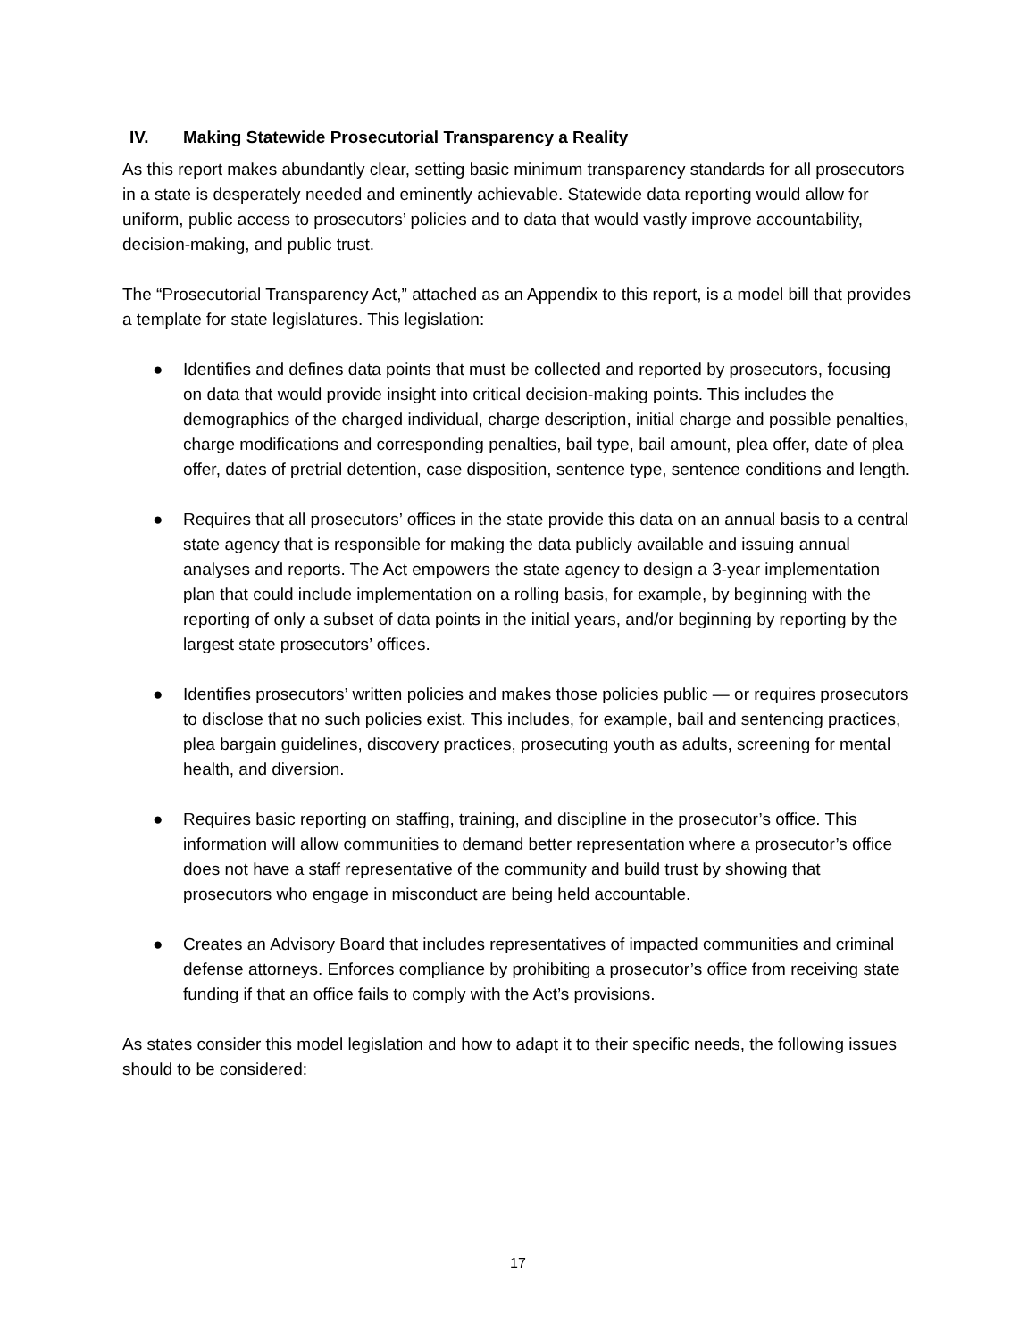IV. Making Statewide Prosecutorial Transparency a Reality
As this report makes abundantly clear, setting basic minimum transparency standards for all prosecutors in a state is desperately needed and eminently achievable. Statewide data reporting would allow for uniform, public access to prosecutors’ policies and to data that would vastly improve accountability, decision-making, and public trust.
The “Prosecutorial Transparency Act,” attached as an Appendix to this report, is a model bill that provides a template for state legislatures. This legislation:
● Identifies and defines data points that must be collected and reported by prosecutors, focusing on data that would provide insight into critical decision-making points. This includes the demographics of the charged individual, charge description, initial charge and possible penalties, charge modifications and corresponding penalties, bail type, bail amount, plea offer, date of plea offer, dates of pretrial detention, case disposition, sentence type, sentence conditions and length.
● Requires that all prosecutors’ offices in the state provide this data on an annual basis to a central state agency that is responsible for making the data publicly available and issuing annual analyses and reports. The Act empowers the state agency to design a 3-year implementation plan that could include implementation on a rolling basis, for example, by beginning with the reporting of only a subset of data points in the initial years, and/or beginning by reporting by the largest state prosecutors’ offices.
● Identifies prosecutors’ written policies and makes those policies public — or requires prosecutors to disclose that no such policies exist. This includes, for example, bail and sentencing practices, plea bargain guidelines, discovery practices, prosecuting youth as adults, screening for mental health, and diversion.
● Requires basic reporting on staffing, training, and discipline in the prosecutor’s office. This information will allow communities to demand better representation where a prosecutor’s office does not have a staff representative of the community and build trust by showing that prosecutors who engage in misconduct are being held accountable.
● Creates an Advisory Board that includes representatives of impacted communities and criminal defense attorneys. Enforces compliance by prohibiting a prosecutor’s office from receiving state funding if that an office fails to comply with the Act’s provisions.
As states consider this model legislation and how to adapt it to their specific needs, the following issues should to be considered:
17